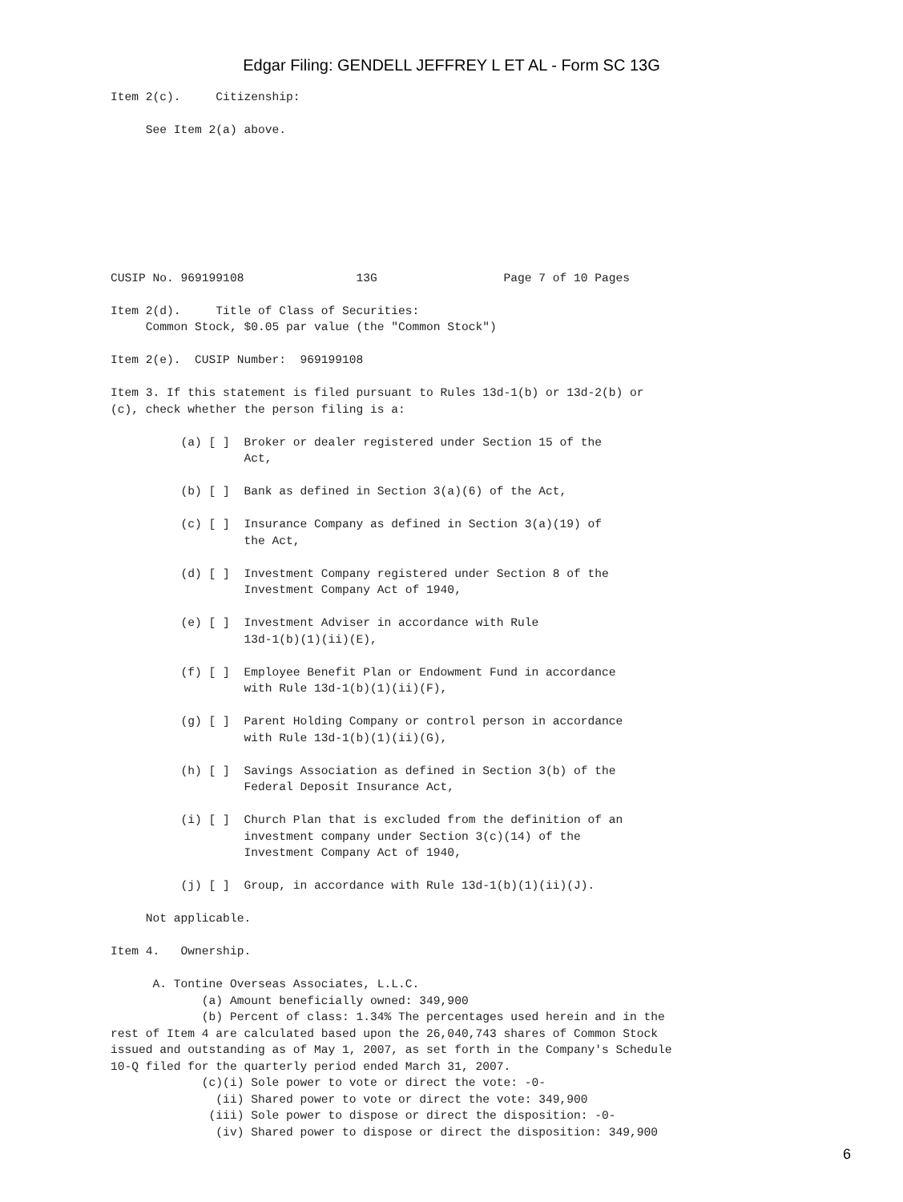Edgar Filing: GENDELL JEFFREY L ET AL - Form SC 13G
Item 2(c).     Citizenship:

     See Item 2(a) above.








CUSIP No. 969199108                13G                  Page 7 of 10 Pages

Item 2(d).     Title of Class of Securities:
     Common Stock, $0.05 par value (the "Common Stock")

Item 2(e).  CUSIP Number:  969199108

Item 3. If this statement is filed pursuant to Rules 13d-1(b) or 13d-2(b) or
(c), check whether the person filing is a:

          (a) [ ]  Broker or dealer registered under Section 15 of the
                   Act,

          (b) [ ]  Bank as defined in Section 3(a)(6) of the Act,

          (c) [ ]  Insurance Company as defined in Section 3(a)(19) of
                   the Act,

          (d) [ ]  Investment Company registered under Section 8 of the
                   Investment Company Act of 1940,

          (e) [ ]  Investment Adviser in accordance with Rule
                   13d-1(b)(1)(ii)(E),

          (f) [ ]  Employee Benefit Plan or Endowment Fund in accordance
                   with Rule 13d-1(b)(1)(ii)(F),

          (g) [ ]  Parent Holding Company or control person in accordance
                   with Rule 13d-1(b)(1)(ii)(G),

          (h) [ ]  Savings Association as defined in Section 3(b) of the
                   Federal Deposit Insurance Act,

          (i) [ ]  Church Plan that is excluded from the definition of an
                   investment company under Section 3(c)(14) of the
                   Investment Company Act of 1940,

          (j) [ ]  Group, in accordance with Rule 13d-1(b)(1)(ii)(J).

     Not applicable.

Item 4.   Ownership.

      A. Tontine Overseas Associates, L.L.C.
             (a) Amount beneficially owned: 349,900
             (b) Percent of class: 1.34% The percentages used herein and in the
rest of Item 4 are calculated based upon the 26,040,743 shares of Common Stock
issued and outstanding as of May 1, 2007, as set forth in the Company's Schedule
10-Q filed for the quarterly period ended March 31, 2007.
             (c)(i) Sole power to vote or direct the vote: -0-
               (ii) Shared power to vote or direct the vote: 349,900
              (iii) Sole power to dispose or direct the disposition: -0-
               (iv) Shared power to dispose or direct the disposition: 349,900
6